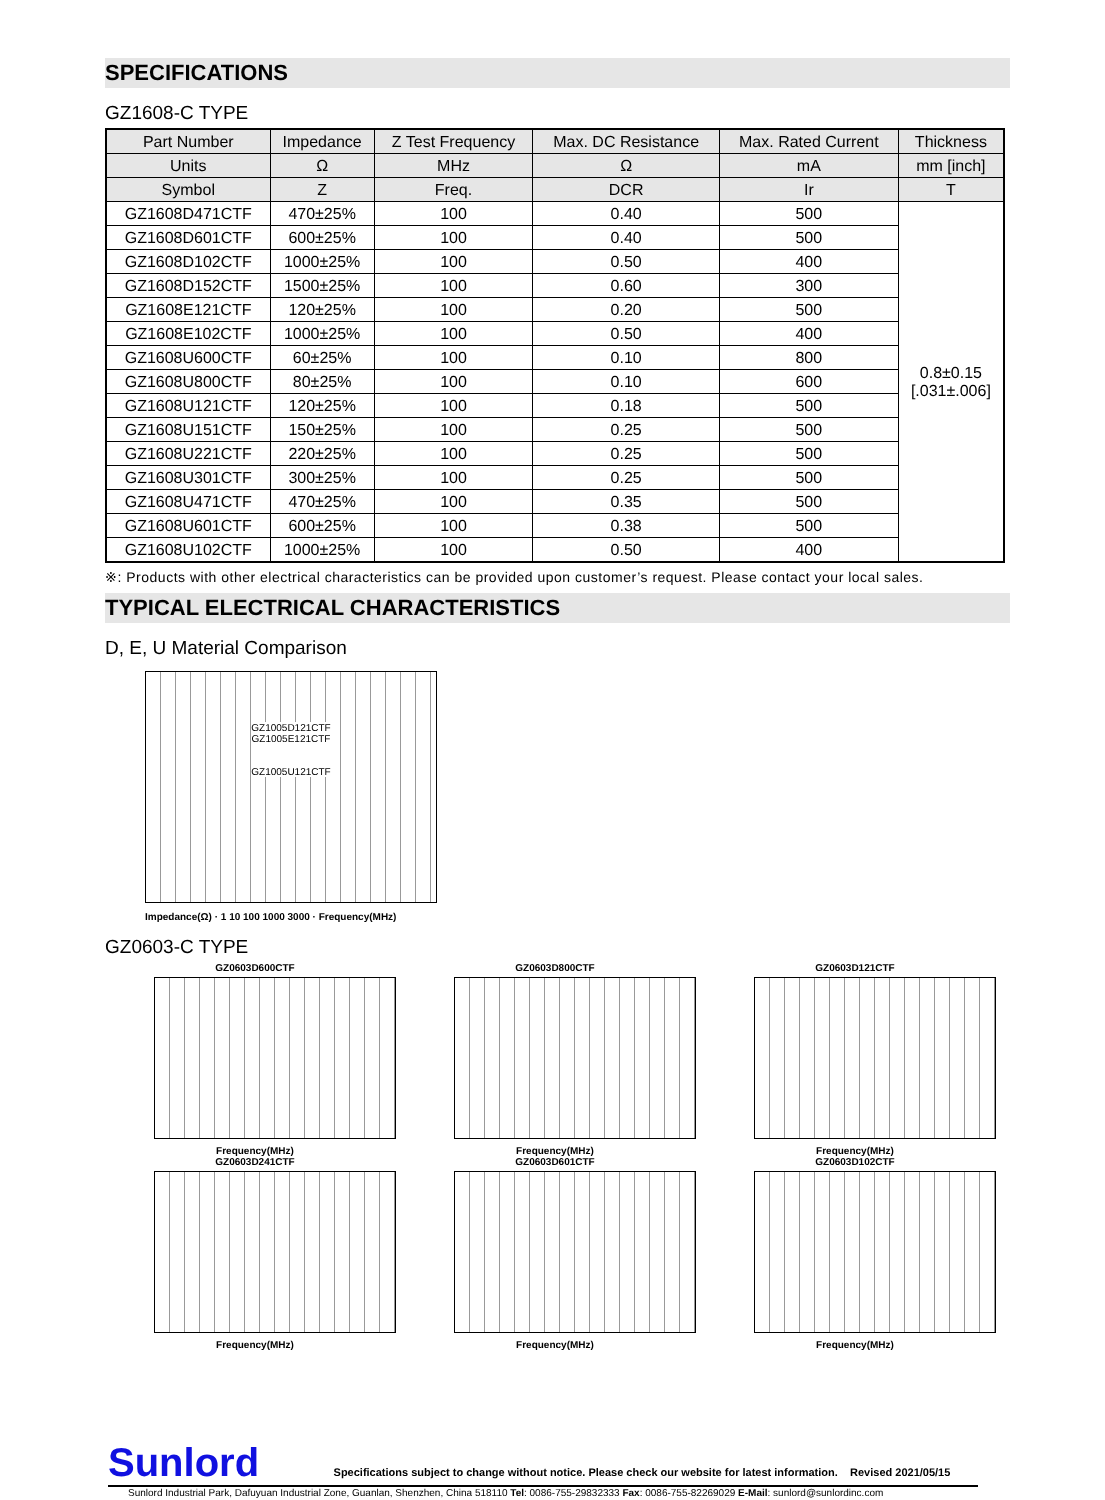SPECIFICATIONS
GZ1608-C TYPE
| Part Number | Impedance | Z Test Frequency | Max. DC Resistance | Max. Rated Current | Thickness |
| --- | --- | --- | --- | --- | --- |
| Units | Ω | MHz | Ω | mA | mm [inch] |
| Symbol | Z | Freq. | DCR | Ir | T |
| GZ1608D471CTF | 470±25% | 100 | 0.40 | 500 | 0.8±0.15 [.031±.006] |
| GZ1608D601CTF | 600±25% | 100 | 0.40 | 500 | |
| GZ1608D102CTF | 1000±25% | 100 | 0.50 | 400 | |
| GZ1608D152CTF | 1500±25% | 100 | 0.60 | 300 | |
| GZ1608E121CTF | 120±25% | 100 | 0.20 | 500 | |
| GZ1608E102CTF | 1000±25% | 100 | 0.50 | 400 | |
| GZ1608U600CTF | 60±25% | 100 | 0.10 | 800 | |
| GZ1608U800CTF | 80±25% | 100 | 0.10 | 600 | |
| GZ1608U121CTF | 120±25% | 100 | 0.18 | 500 | |
| GZ1608U151CTF | 150±25% | 100 | 0.25 | 500 | |
| GZ1608U221CTF | 220±25% | 100 | 0.25 | 500 | |
| GZ1608U301CTF | 300±25% | 100 | 0.25 | 500 | |
| GZ1608U471CTF | 470±25% | 100 | 0.35 | 500 | |
| GZ1608U601CTF | 600±25% | 100 | 0.38 | 500 | |
| GZ1608U102CTF | 1000±25% | 100 | 0.50 | 400 | |
※: Products with other electrical characteristics can be provided upon customer’s request. Please contact your local sales.
TYPICAL ELECTRICAL CHARACTERISTICS
D, E, U Material Comparison
GZ1005D121CTF
GZ1005E121CTF
GZ1005U121CTF
Impedance(Ω) · 1 10 100 1000 3000 · Frequency(MHz)
GZ0603-C TYPE
GZ0603D600CTF
Frequency(MHz)
GZ0603D800CTF
Frequency(MHz)
GZ0603D121CTF
Frequency(MHz)
GZ0603D241CTF
Frequency(MHz)
GZ0603D601CTF
Frequency(MHz)
GZ0603D102CTF
Frequency(MHz)
Sunlord Specifications subject to change without notice. Please check our website for latest information. Revised 2021/05/15
Sunlord Industrial Park, Dafuyuan Industrial Zone, Guanlan, Shenzhen, China 518110 Tel: 0086-755-29832333 Fax: 0086-755-82269029 E-Mail: sunlord@sunlordinc.com